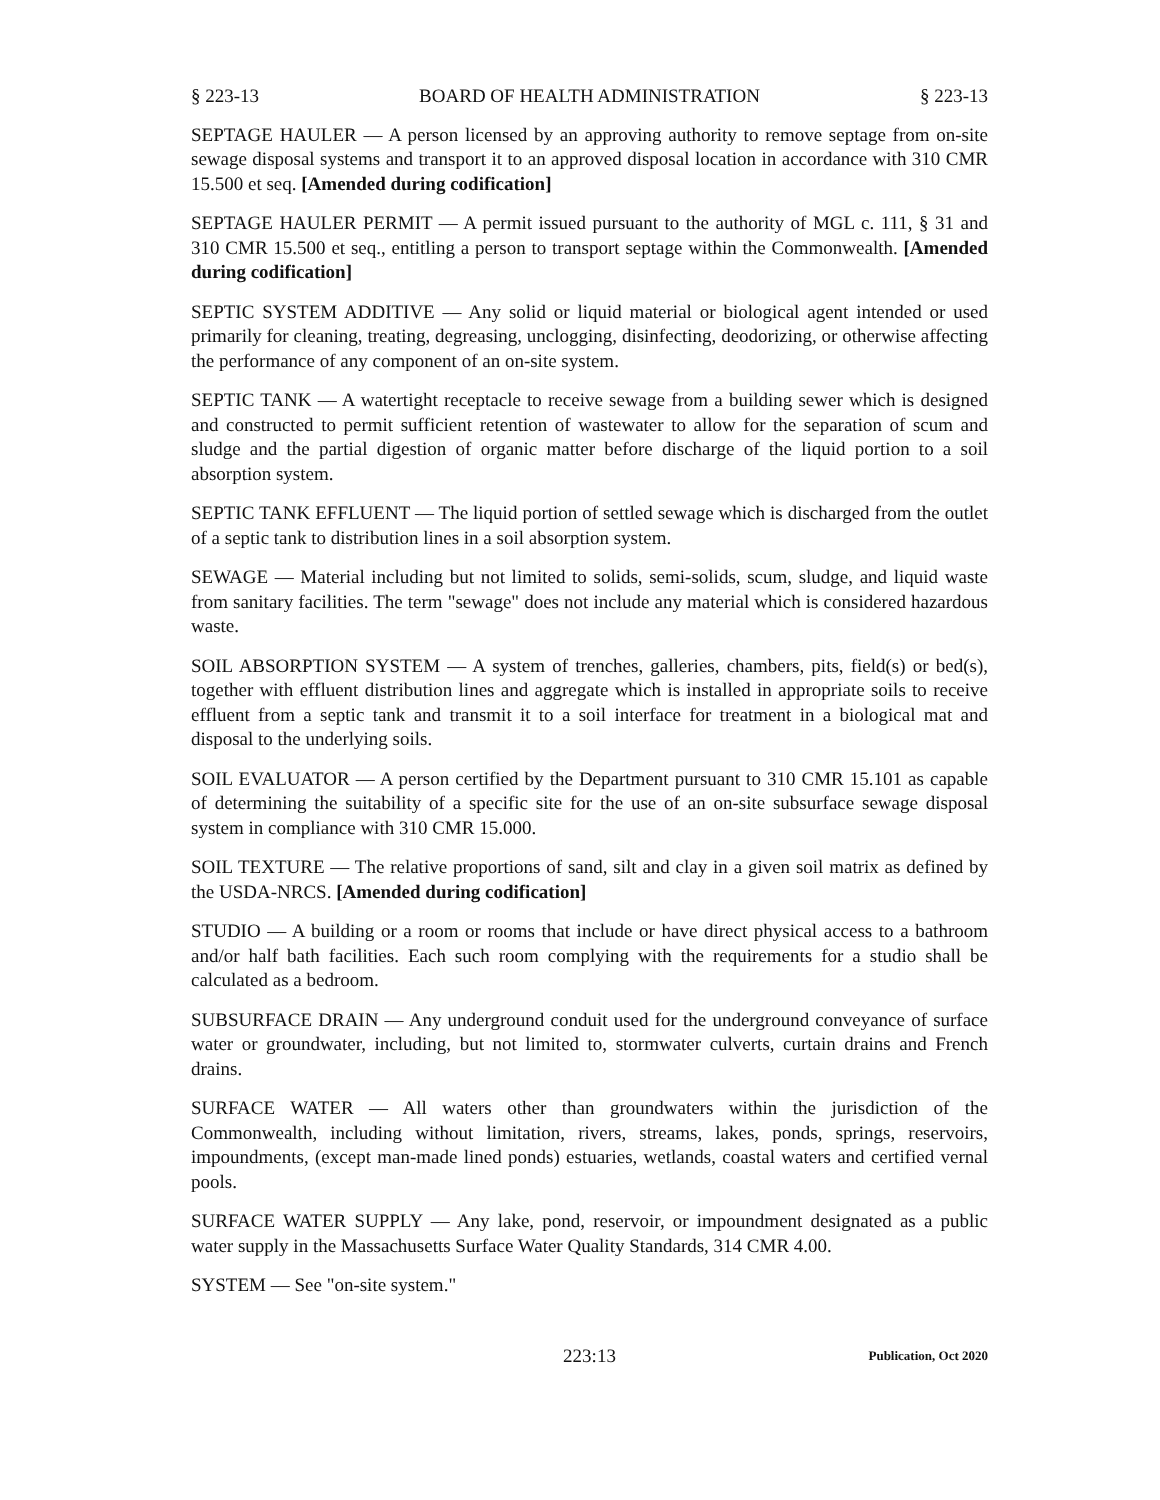§ 223-13 BOARD OF HEALTH ADMINISTRATION § 223-13
SEPTAGE HAULER — A person licensed by an approving authority to remove septage from on-site sewage disposal systems and transport it to an approved disposal location in accordance with 310 CMR 15.500 et seq. [Amended during codification]
SEPTAGE HAULER PERMIT — A permit issued pursuant to the authority of MGL c. 111, § 31 and 310 CMR 15.500 et seq., entitling a person to transport septage within the Commonwealth. [Amended during codification]
SEPTIC SYSTEM ADDITIVE — Any solid or liquid material or biological agent intended or used primarily for cleaning, treating, degreasing, unclogging, disinfecting, deodorizing, or otherwise affecting the performance of any component of an on-site system.
SEPTIC TANK — A watertight receptacle to receive sewage from a building sewer which is designed and constructed to permit sufficient retention of wastewater to allow for the separation of scum and sludge and the partial digestion of organic matter before discharge of the liquid portion to a soil absorption system.
SEPTIC TANK EFFLUENT — The liquid portion of settled sewage which is discharged from the outlet of a septic tank to distribution lines in a soil absorption system.
SEWAGE — Material including but not limited to solids, semi-solids, scum, sludge, and liquid waste from sanitary facilities. The term "sewage" does not include any material which is considered hazardous waste.
SOIL ABSORPTION SYSTEM — A system of trenches, galleries, chambers, pits, field(s) or bed(s), together with effluent distribution lines and aggregate which is installed in appropriate soils to receive effluent from a septic tank and transmit it to a soil interface for treatment in a biological mat and disposal to the underlying soils.
SOIL EVALUATOR — A person certified by the Department pursuant to 310 CMR 15.101 as capable of determining the suitability of a specific site for the use of an on-site subsurface sewage disposal system in compliance with 310 CMR 15.000.
SOIL TEXTURE — The relative proportions of sand, silt and clay in a given soil matrix as defined by the USDA-NRCS. [Amended during codification]
STUDIO — A building or a room or rooms that include or have direct physical access to a bathroom and/or half bath facilities. Each such room complying with the requirements for a studio shall be calculated as a bedroom.
SUBSURFACE DRAIN — Any underground conduit used for the underground conveyance of surface water or groundwater, including, but not limited to, stormwater culverts, curtain drains and French drains.
SURFACE WATER — All waters other than groundwaters within the jurisdiction of the Commonwealth, including without limitation, rivers, streams, lakes, ponds, springs, reservoirs, impoundments, (except man-made lined ponds) estuaries, wetlands, coastal waters and certified vernal pools.
SURFACE WATER SUPPLY — Any lake, pond, reservoir, or impoundment designated as a public water supply in the Massachusetts Surface Water Quality Standards, 314 CMR 4.00.
SYSTEM — See "on-site system."
223:13 Publication, Oct 2020